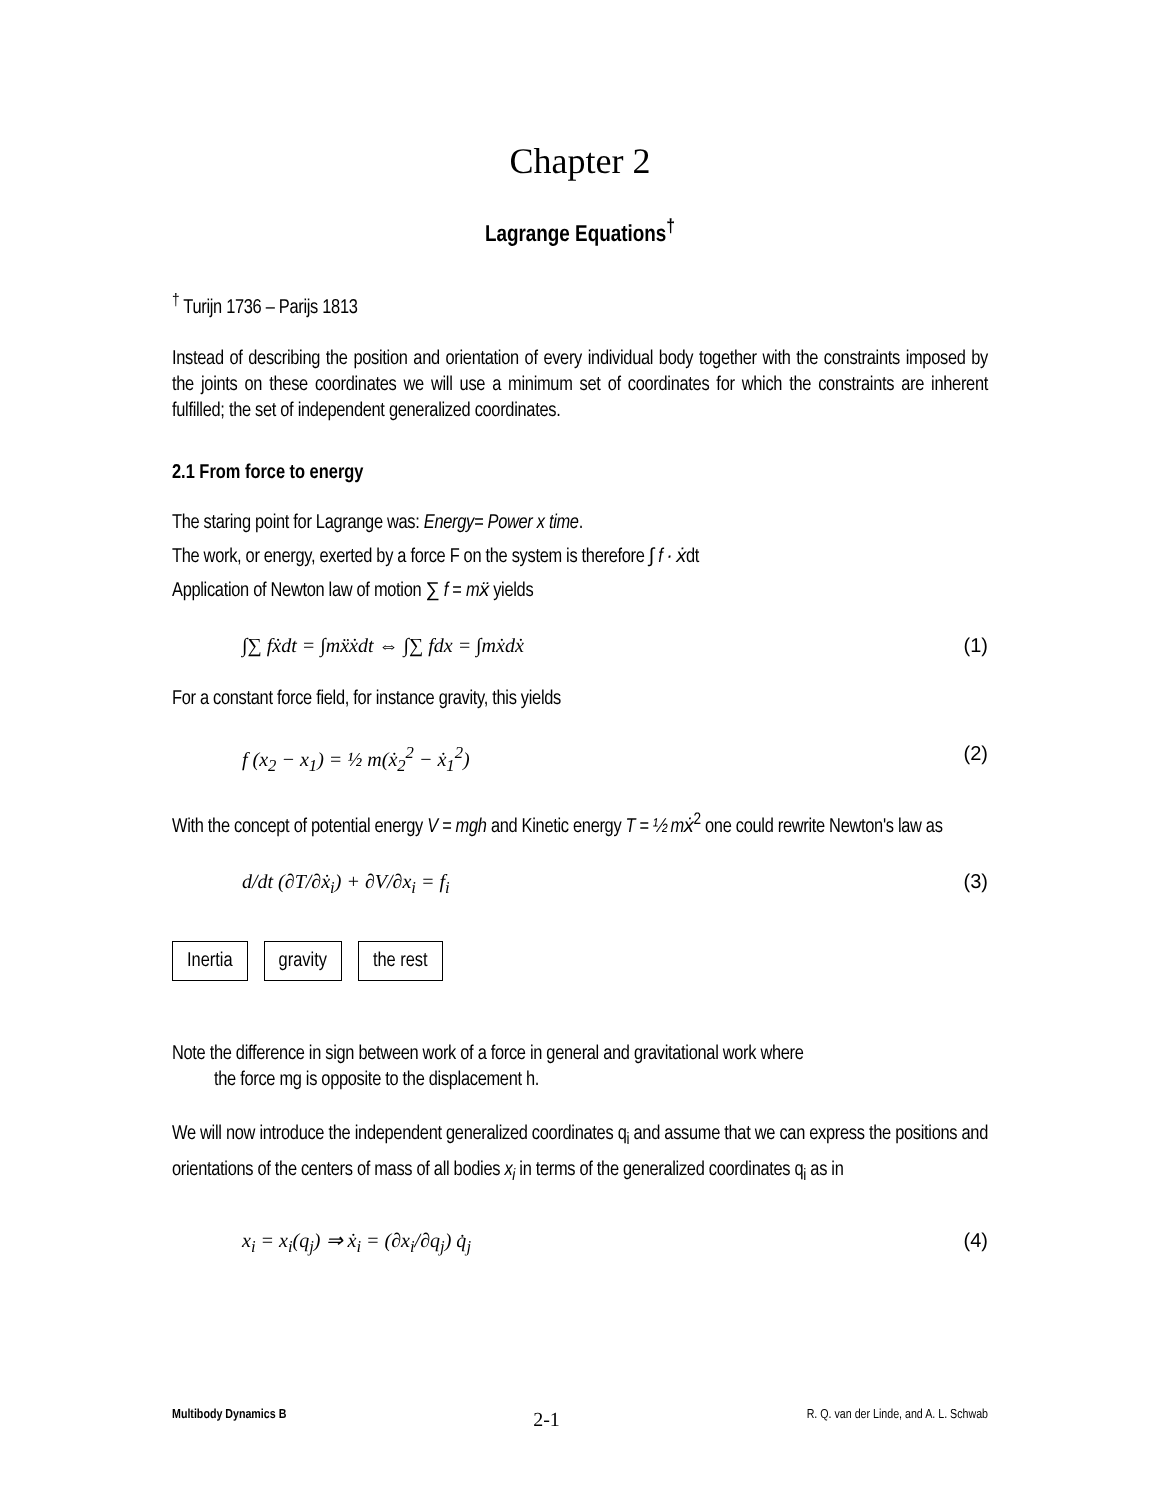Chapter 2
Lagrange Equations<sup>†</sup>
<sup>†</sup> Turijn 1736 – Parijs 1813
Instead of describing the position and orientation of every individual body together with the constraints imposed by the joints on these coordinates we will use a minimum set of coordinates for which the constraints are inherent fulfilled; the set of independent generalized coordinates.
2.1 From force to energy
The staring point for Lagrange was: Energy= Power x time.
The work, or energy, exerted by a force F on the system is therefore ∫ f · ẋdt
Application of Newton law of motion ∑ f = mẍ yields
∫∑ fẋdt = ∫mẍẋdt ⇔ ∫∑ fdx = ∫mẋdẋ (1)
For a constant force field, for instance gravity, this yields
f (x<sub>2</sub> − x<sub>1</sub>) = ½ m(ẋ<sub>2</sub><sup>2</sup> − ẋ<sub>1</sub><sup>2</sup>) (2)
With the concept of potential energy V = mgh and Kinetic energy T = ½ mẋ<sup>2</sup> one could rewrite Newton's law as
d/dt (∂T/∂ẋ<sub>i</sub>) + ∂V/∂x<sub>i</sub> = f<sub>i</sub> (3)
Inertia gravity the rest
Note the difference in sign between work of a force in general and gravitational work where
the force mg is opposite to the displacement h.
We will now introduce the independent generalized coordinates q<sub>i</sub> and assume that we can express the positions and orientations of the centers of mass of all bodies x<sub>i</sub> in terms of the generalized coordinates q<sub>i</sub> as in
x<sub>i</sub> = x<sub>i</sub>(q<sub>j</sub>) ⇒ ẋ<sub>i</sub> = (∂x<sub>i</sub>/∂q<sub>j</sub>) q̇<sub>j</sub> (4)
Multibody Dynamics B 2-1 R. Q. van der Linde, and A. L. Schwab